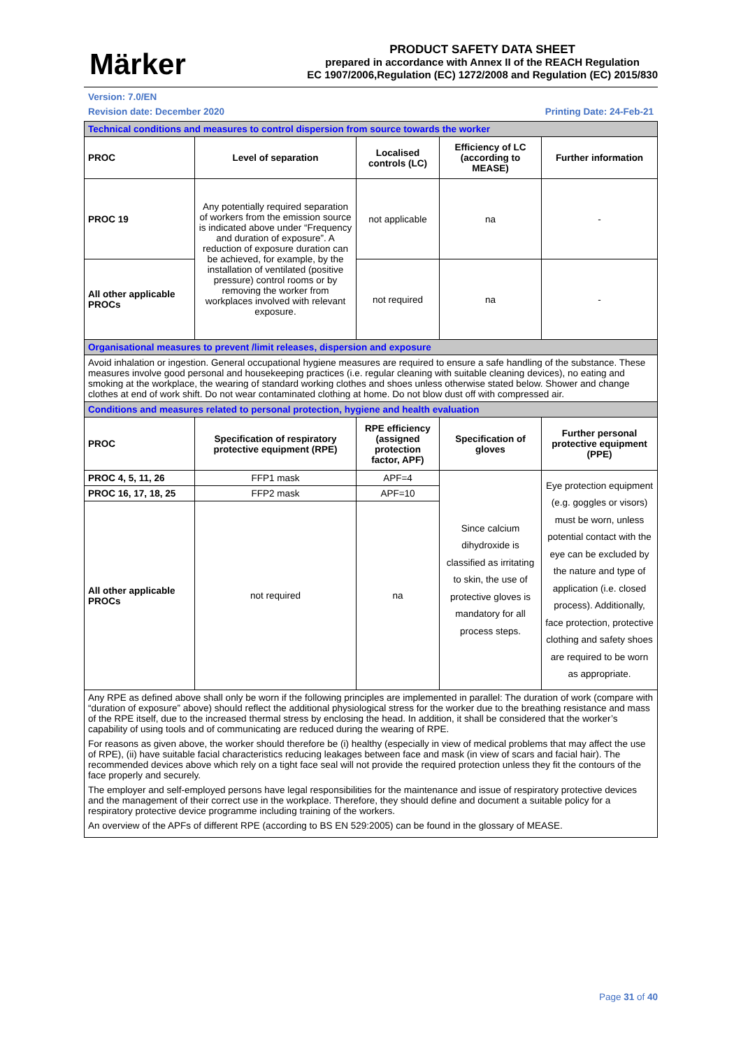Märker
PRODUCT SAFETY DATA SHEET
prepared in accordance with Annex II of the REACH Regulation
EC 1907/2006,Regulation (EC) 1272/2008 and Regulation (EC) 2015/830
Version: 7.0/EN
Revision date: December 2020 Printing Date: 24-Feb-21
| Technical conditions and measures to control dispersion from source towards the worker | | | | |
| PROC | Level of separation | Localised controls (LC) | Efficiency of LC (according to MEASE) | Further information |
| PROC 19 | Any potentially required separation of workers from the emission source is indicated above under “Frequency and duration of exposure”. A reduction of exposure duration can be achieved, for example, by the installation of ventilated (positive pressure) control rooms or by removing the worker from workplaces involved with relevant exposure. | not applicable | na | - |
| All other applicable PROCs | | not required | na | - |
| Organisational measures to prevent /limit releases, dispersion and exposure | | | | |
| Avoid inhalation or ingestion. General occupational hygiene measures are required to ensure a safe handling of the substance. These measures involve good personal and housekeeping practices (i.e. regular cleaning with suitable cleaning devices), no eating and smoking at the workplace, the wearing of standard working clothes and shoes unless otherwise stated below. Shower and change clothes at end of work shift. Do not wear contaminated clothing at home. Do not blow dust off with compressed air. | | | | |
| Conditions and measures related to personal protection, hygiene and health evaluation | | | | |
| PROC | Specification of respiratory protective equipment (RPE) | RPE efficiency (assigned protection factor, APF) | Specification of gloves | Further personal protective equipment (PPE) |
| PROC 4, 5, 11, 26 | FFP1 mask | APF=4 | Since calcium dihydroxide is classified as irritating to skin, the use of protective gloves is mandatory for all process steps. | Eye protection equipment (e.g. goggles or visors) must be worn, unless potential contact with the eye can be excluded by the nature and type of application (i.e. closed process). Additionally, face protection, protective clothing and safety shoes are required to be worn as appropriate. |
| PROC 16, 17, 18, 25 | FFP2 mask | APF=10 | | |
| All other applicable PROCs | not required | na | | |
| Any RPE as defined above shall only be worn if the following principles are implemented in parallel: The duration of work (compare with “duration of exposure” above) should reflect the additional physiological stress for the worker due to the breathing resistance and mass of the RPE itself, due to the increased thermal stress by enclosing the head. In addition, it shall be considered that the worker’s capability of using tools and of communicating are reduced during the wearing of RPE. For reasons as given above, the worker should therefore be (i) healthy (especially in view of medical problems that may affect the use of RPE), (ii) have suitable facial characteristics reducing leakages between face and mask (in view of scars and facial hair). The recommended devices above which rely on a tight face seal will not provide the required protection unless they fit the contours of the face properly and securely. The employer and self-employed persons have legal responsibilities for the maintenance and issue of respiratory protective devices and the management of their correct use in the workplace. Therefore, they should define and document a suitable policy for a respiratory protective device programme including training of the workers. An overview of the APFs of different RPE (according to BS EN 529:2005) can be found in the glossary of MEASE. | | | | |
Page 31 of 40